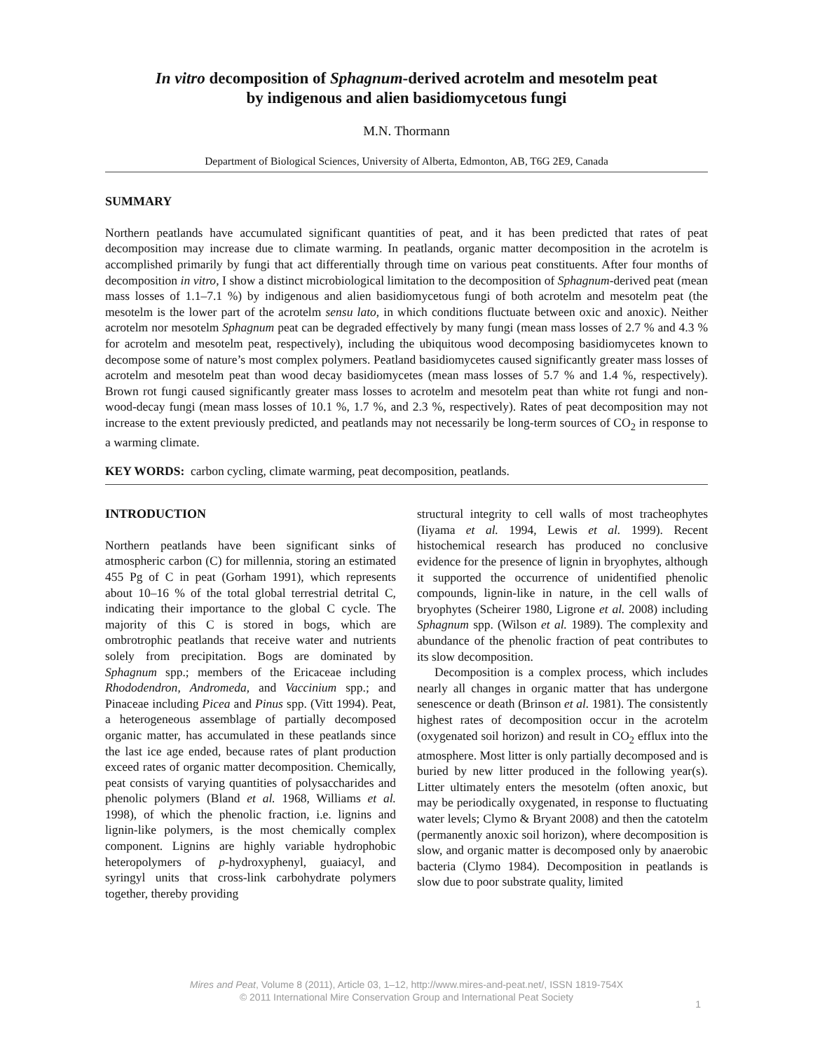In vitro decomposition of Sphagnum-derived acrotelm and mesotelm peat
by indigenous and alien basidiomycetous fungi
M.N. Thormann
Department of Biological Sciences, University of Alberta, Edmonton, AB, T6G 2E9, Canada
SUMMARY
Northern peatlands have accumulated significant quantities of peat, and it has been predicted that rates of peat decomposition may increase due to climate warming. In peatlands, organic matter decomposition in the acrotelm is accomplished primarily by fungi that act differentially through time on various peat constituents. After four months of decomposition in vitro, I show a distinct microbiological limitation to the decomposition of Sphagnum-derived peat (mean mass losses of 1.1–7.1 %) by indigenous and alien basidiomycetous fungi of both acrotelm and mesotelm peat (the mesotelm is the lower part of the acrotelm sensu lato, in which conditions fluctuate between oxic and anoxic). Neither acrotelm nor mesotelm Sphagnum peat can be degraded effectively by many fungi (mean mass losses of 2.7 % and 4.3 % for acrotelm and mesotelm peat, respectively), including the ubiquitous wood decomposing basidiomycetes known to decompose some of nature’s most complex polymers. Peatland basidiomycetes caused significantly greater mass losses of acrotelm and mesotelm peat than wood decay basidiomycetes (mean mass losses of 5.7 % and 1.4 %, respectively). Brown rot fungi caused significantly greater mass losses to acrotelm and mesotelm peat than white rot fungi and non-wood-decay fungi (mean mass losses of 10.1 %, 1.7 %, and 2.3 %, respectively). Rates of peat decomposition may not increase to the extent previously predicted, and peatlands may not necessarily be long-term sources of CO<sub>2</sub> in response to a warming climate.
KEY WORDS: carbon cycling, climate warming, peat decomposition, peatlands.
INTRODUCTION
Northern peatlands have been significant sinks of atmospheric carbon (C) for millennia, storing an estimated 455 Pg of C in peat (Gorham 1991), which represents about 10–16 % of the total global terrestrial detrital C, indicating their importance to the global C cycle. The majority of this C is stored in bogs, which are ombrotrophic peatlands that receive water and nutrients solely from precipitation. Bogs are dominated by Sphagnum spp.; members of the Ericaceae including Rhododendron, Andromeda, and Vaccinium spp.; and Pinaceae including Picea and Pinus spp. (Vitt 1994). Peat, a heterogeneous assemblage of partially decomposed organic matter, has accumulated in these peatlands since the last ice age ended, because rates of plant production exceed rates of organic matter decomposition. Chemically, peat consists of varying quantities of polysaccharides and phenolic polymers (Bland et al. 1968, Williams et al. 1998), of which the phenolic fraction, i.e. lignins and lignin-like polymers, is the most chemically complex component. Lignins are highly variable hydrophobic heteropolymers of p-hydroxyphenyl, guaiacyl, and syringyl units that cross-link carbohydrate polymers together, thereby providing
structural integrity to cell walls of most tracheophytes (Iiyama et al. 1994, Lewis et al. 1999). Recent histochemical research has produced no conclusive evidence for the presence of lignin in bryophytes, although it supported the occurrence of unidentified phenolic compounds, lignin-like in nature, in the cell walls of bryophytes (Scheirer 1980, Ligrone et al. 2008) including Sphagnum spp. (Wilson et al. 1989). The complexity and abundance of the phenolic fraction of peat contributes to its slow decomposition.
Decomposition is a complex process, which includes nearly all changes in organic matter that has undergone senescence or death (Brinson et al. 1981). The consistently highest rates of decomposition occur in the acrotelm (oxygenated soil horizon) and result in CO<sub>2</sub> efflux into the atmosphere. Most litter is only partially decomposed and is buried by new litter produced in the following year(s). Litter ultimately enters the mesotelm (often anoxic, but may be periodically oxygenated, in response to fluctuating water levels; Clymo & Bryant 2008) and then the catotelm (permanently anoxic soil horizon), where decomposition is slow, and organic matter is decomposed only by anaerobic bacteria (Clymo 1984). Decomposition in peatlands is slow due to poor substrate quality, limited
Mires and Peat, Volume 8 (2011), Article 03, 1–12, http://www.mires-and-peat.net/, ISSN 1819-754X
© 2011 International Mire Conservation Group and International Peat Society
1